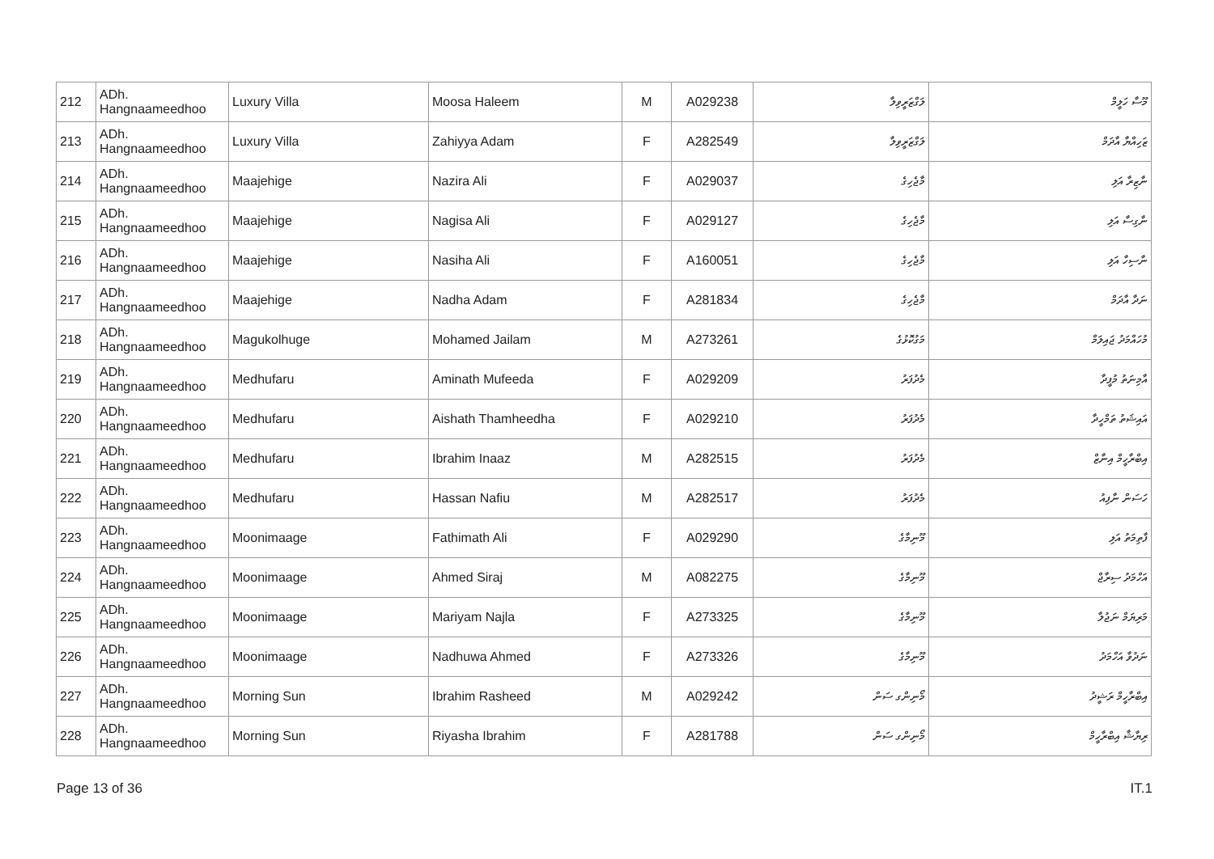| 212 | ADh. Hangnaameedhoo | Luxury Villa | Moosa Haleem | M | A029238 | ލަގްޒަރީވިލާ | މޫސާ ހަލީމް |
| 213 | ADh. Hangnaameedhoo | Luxury Villa | Zahiyya Adam | F | A282549 | ލަގްޒަރީވިލާ | ޒަހިއްޔާ އާދަމް |
| 214 | ADh. Hangnaameedhoo | Maajehige | Nazira Ali | F | A029037 | މާޖެހިގެ | ނާޒިރާ އަލި |
| 215 | ADh. Hangnaameedhoo | Maajehige | Nagisa Ali | F | A029127 | މާޖެހިގެ | ނާގިސާ އަލި |
| 216 | ADh. Hangnaameedhoo | Maajehige | Nasiha Ali | F | A160051 | މާޖެހިގެ | ނާސިހާ އަލި |
| 217 | ADh. Hangnaameedhoo | Maajehige | Nadha Adam | F | A281834 | މާޖެހިގެ | ނަދާ އާދަމް |
| 218 | ADh. Hangnaameedhoo | Magukolhuge | Mohamed Jailam | M | A273261 | މަގުކޮޅުގެ | މުހައްމަދު ޖައިލަމް |
| 219 | ADh. Hangnaameedhoo | Medhufaru | Aminath Mufeeda | F | A029209 | މެދުފަރު | އާމިނަތު މުފީދާ |
| 220 | ADh. Hangnaameedhoo | Medhufaru | Aishath Thamheedha | F | A029210 | މެދުފަރު | އައިޝަތު ތަމްހީދާ |
| 221 | ADh. Hangnaameedhoo | Medhufaru | Ibrahim Inaaz | M | A282515 | މެދުފަރު | އިބްރާހީމް އިނާޒް |
| 222 | ADh. Hangnaameedhoo | Medhufaru | Hassan Nafiu | M | A282517 | މެދުފަރު | ހަސަން ނާފިއު |
| 223 | ADh. Hangnaameedhoo | Moonimaage | Fathimath Ali | F | A029290 | މޫނިމާގެ | ފާތިމަތު އަލި |
| 224 | ADh. Hangnaameedhoo | Moonimaage | Ahmed Siraj | M | A082275 | މޫނިމާގެ | އަހްމަދު ސިރާޖް |
| 225 | ADh. Hangnaameedhoo | Moonimaage | Mariyam Najla | F | A273325 | މޫނިމާގެ | މަރިޔަމް ނަޖުލާ |
| 226 | ADh. Hangnaameedhoo | Moonimaage | Nadhuwa Ahmed | F | A273326 | މޫނިމާގެ | ނަދުވާ އަހްމަދު |
| 227 | ADh. Hangnaameedhoo | Morning Sun | Ibrahim Rasheed | M | A029242 | މޯނިންގ ސަން | އިބްރާހީމް ރަޝީދު |
| 228 | ADh. Hangnaameedhoo | Morning Sun | Riyasha Ibrahim | F | A281788 | މޯނިންގ ސަން | ރިޔާޝާ އިބްރާހީމް |
Page 13 of 36 IT.1